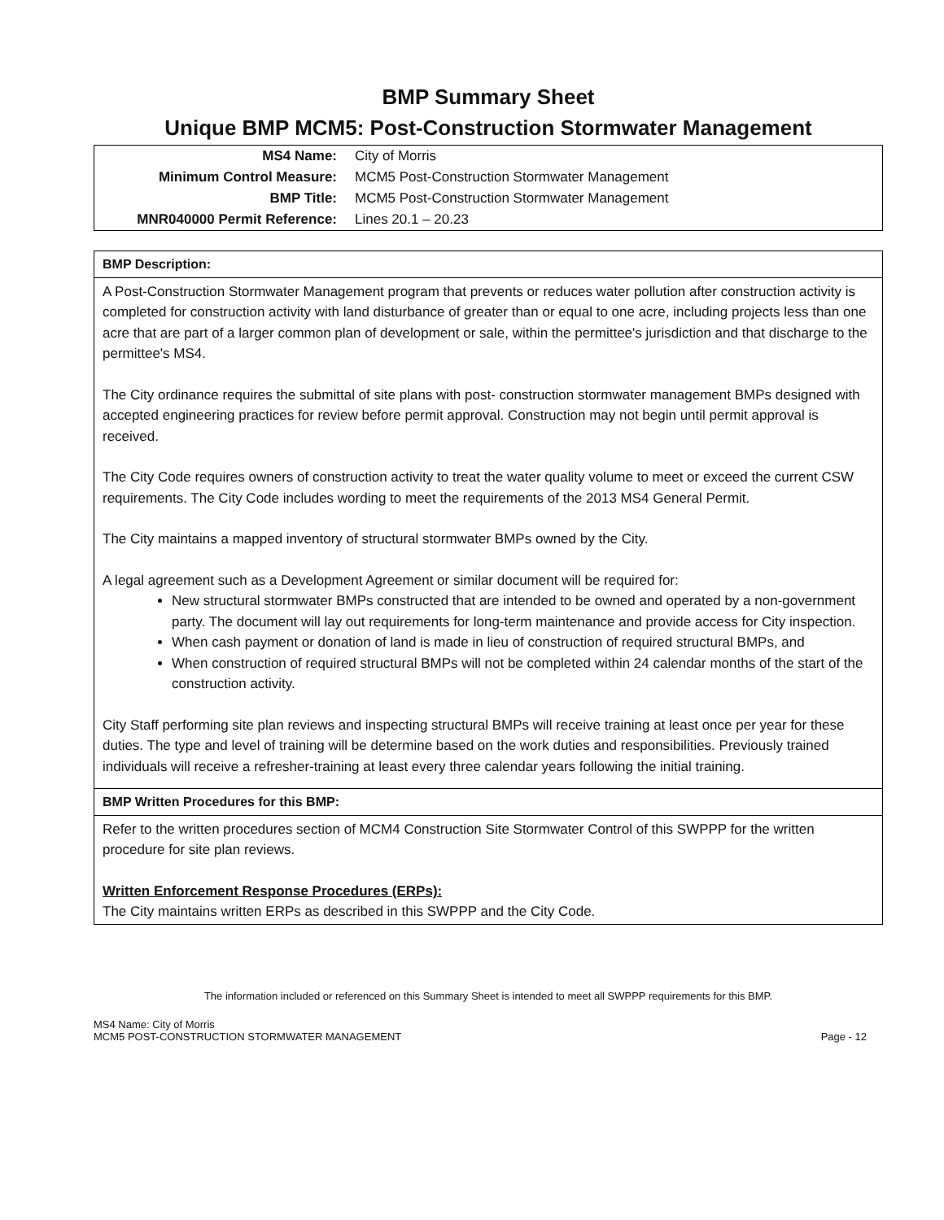BMP Summary Sheet
Unique BMP MCM5: Post-Construction Stormwater Management
| MS4 Name: | City of Morris |
| Minimum Control Measure: | MCM5 Post-Construction Stormwater Management |
| BMP Title: | MCM5 Post-Construction Stormwater Management |
| MNR040000 Permit Reference: | Lines 20.1 – 20.23 |
BMP Description:
A Post-Construction Stormwater Management program that prevents or reduces water pollution after construction activity is completed for construction activity with land disturbance of greater than or equal to one acre, including projects less than one acre that are part of a larger common plan of development or sale, within the permittee's jurisdiction and that discharge to the permittee's MS4.
The City ordinance requires the submittal of site plans with post- construction stormwater management BMPs designed with accepted engineering practices for review before permit approval. Construction may not begin until permit approval is received.
The City Code requires owners of construction activity to treat the water quality volume to meet or exceed the current CSW requirements. The City Code includes wording to meet the requirements of the 2013 MS4 General Permit.
The City maintains a mapped inventory of structural stormwater BMPs owned by the City.
A legal agreement such as a Development Agreement or similar document will be required for:
New structural stormwater BMPs constructed that are intended to be owned and operated by a non-government party. The document will lay out requirements for long-term maintenance and provide access for City inspection.
When cash payment or donation of land is made in lieu of construction of required structural BMPs, and
When construction of required structural BMPs will not be completed within 24 calendar months of the start of the construction activity.
City Staff performing site plan reviews and inspecting structural BMPs will receive training at least once per year for these duties. The type and level of training will be determine based on the work duties and responsibilities. Previously trained individuals will receive a refresher-training at least every three calendar years following the initial training.
BMP Written Procedures for this BMP:
Refer to the written procedures section of MCM4 Construction Site Stormwater Control of this SWPPP for the written procedure for site plan reviews.
Written Enforcement Response Procedures (ERPs):
The City maintains written ERPs as described in this SWPPP and the City Code.
The information included or referenced on this Summary Sheet is intended to meet all SWPPP requirements for this BMP.
MS4 Name: City of Morris
MCM5 POST-CONSTRUCTION STORMWATER MANAGEMENT Page - 12